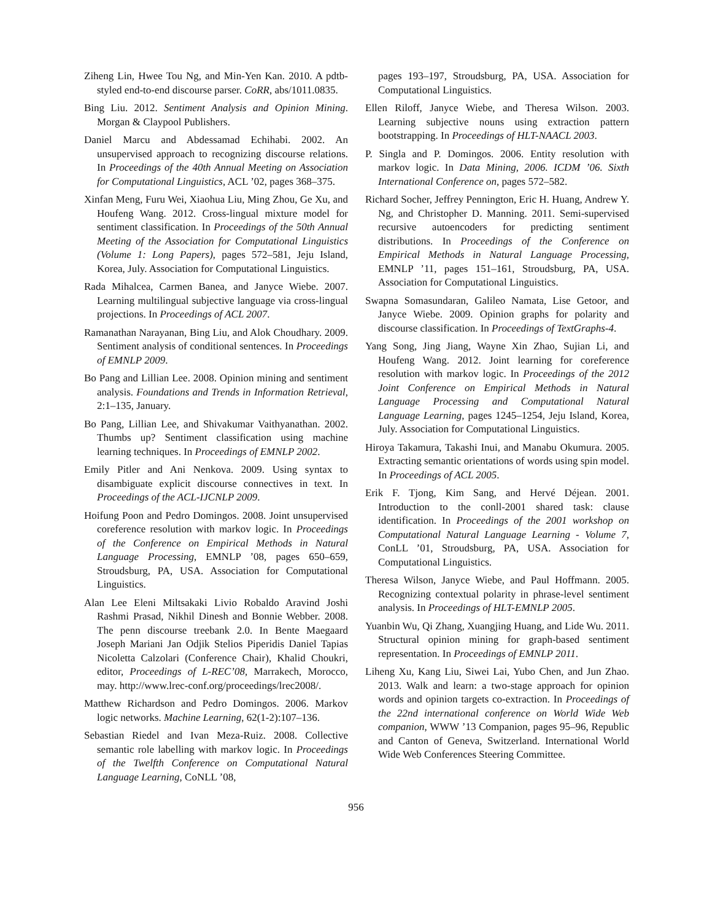Ziheng Lin, Hwee Tou Ng, and Min-Yen Kan. 2010. A pdtb-styled end-to-end discourse parser. CoRR, abs/1011.0835.
Bing Liu. 2012. Sentiment Analysis and Opinion Mining. Morgan & Claypool Publishers.
Daniel Marcu and Abdessamad Echihabi. 2002. An unsupervised approach to recognizing discourse relations. In Proceedings of the 40th Annual Meeting on Association for Computational Linguistics, ACL ’02, pages 368–375.
Xinfan Meng, Furu Wei, Xiaohua Liu, Ming Zhou, Ge Xu, and Houfeng Wang. 2012. Cross-lingual mixture model for sentiment classification. In Proceedings of the 50th Annual Meeting of the Association for Computational Linguistics (Volume 1: Long Papers), pages 572–581, Jeju Island, Korea, July. Association for Computational Linguistics.
Rada Mihalcea, Carmen Banea, and Janyce Wiebe. 2007. Learning multilingual subjective language via cross-lingual projections. In Proceedings of ACL 2007.
Ramanathan Narayanan, Bing Liu, and Alok Choudhary. 2009. Sentiment analysis of conditional sentences. In Proceedings of EMNLP 2009.
Bo Pang and Lillian Lee. 2008. Opinion mining and sentiment analysis. Foundations and Trends in Information Retrieval, 2:1–135, January.
Bo Pang, Lillian Lee, and Shivakumar Vaithyanathan. 2002. Thumbs up? Sentiment classification using machine learning techniques. In Proceedings of EMNLP 2002.
Emily Pitler and Ani Nenkova. 2009. Using syntax to disambiguate explicit discourse connectives in text. In Proceedings of the ACL-IJCNLP 2009.
Hoifung Poon and Pedro Domingos. 2008. Joint unsupervised coreference resolution with markov logic. In Proceedings of the Conference on Empirical Methods in Natural Language Processing, EMNLP ’08, pages 650–659, Stroudsburg, PA, USA. Association for Computational Linguistics.
Alan Lee Eleni Miltsakaki Livio Robaldo Aravind Joshi Rashmi Prasad, Nikhil Dinesh and Bonnie Webber. 2008. The penn discourse treebank 2.0. In Bente Maegaard Joseph Mariani Jan Odjik Stelios Piperidis Daniel Tapias Nicoletta Calzolari (Conference Chair), Khalid Choukri, editor, Proceedings of L-REC’08, Marrakech, Morocco, may. http://www.lrec-conf.org/proceedings/lrec2008/.
Matthew Richardson and Pedro Domingos. 2006. Markov logic networks. Machine Learning, 62(1-2):107–136.
Sebastian Riedel and Ivan Meza-Ruiz. 2008. Collective semantic role labelling with markov logic. In Proceedings of the Twelfth Conference on Computational Natural Language Learning, CoNLL ’08,
pages 193–197, Stroudsburg, PA, USA. Association for Computational Linguistics.
Ellen Riloff, Janyce Wiebe, and Theresa Wilson. 2003. Learning subjective nouns using extraction pattern bootstrapping. In Proceedings of HLT-NAACL 2003.
P. Singla and P. Domingos. 2006. Entity resolution with markov logic. In Data Mining, 2006. ICDM ’06. Sixth International Conference on, pages 572–582.
Richard Socher, Jeffrey Pennington, Eric H. Huang, Andrew Y. Ng, and Christopher D. Manning. 2011. Semi-supervised recursive autoencoders for predicting sentiment distributions. In Proceedings of the Conference on Empirical Methods in Natural Language Processing, EMNLP ’11, pages 151–161, Stroudsburg, PA, USA. Association for Computational Linguistics.
Swapna Somasundaran, Galileo Namata, Lise Getoor, and Janyce Wiebe. 2009. Opinion graphs for polarity and discourse classification. In Proceedings of TextGraphs-4.
Yang Song, Jing Jiang, Wayne Xin Zhao, Sujian Li, and Houfeng Wang. 2012. Joint learning for coreference resolution with markov logic. In Proceedings of the 2012 Joint Conference on Empirical Methods in Natural Language Processing and Computational Natural Language Learning, pages 1245–1254, Jeju Island, Korea, July. Association for Computational Linguistics.
Hiroya Takamura, Takashi Inui, and Manabu Okumura. 2005. Extracting semantic orientations of words using spin model. In Proceedings of ACL 2005.
Erik F. Tjong, Kim Sang, and Hervé Déjean. 2001. Introduction to the conll-2001 shared task: clause identification. In Proceedings of the 2001 workshop on Computational Natural Language Learning - Volume 7, ConLL ’01, Stroudsburg, PA, USA. Association for Computational Linguistics.
Theresa Wilson, Janyce Wiebe, and Paul Hoffmann. 2005. Recognizing contextual polarity in phrase-level sentiment analysis. In Proceedings of HLT-EMNLP 2005.
Yuanbin Wu, Qi Zhang, Xuangjing Huang, and Lide Wu. 2011. Structural opinion mining for graph-based sentiment representation. In Proceedings of EMNLP 2011.
Liheng Xu, Kang Liu, Siwei Lai, Yubo Chen, and Jun Zhao. 2013. Walk and learn: a two-stage approach for opinion words and opinion targets co-extraction. In Proceedings of the 22nd international conference on World Wide Web companion, WWW ’13 Companion, pages 95–96, Republic and Canton of Geneva, Switzerland. International World Wide Web Conferences Steering Committee.
956